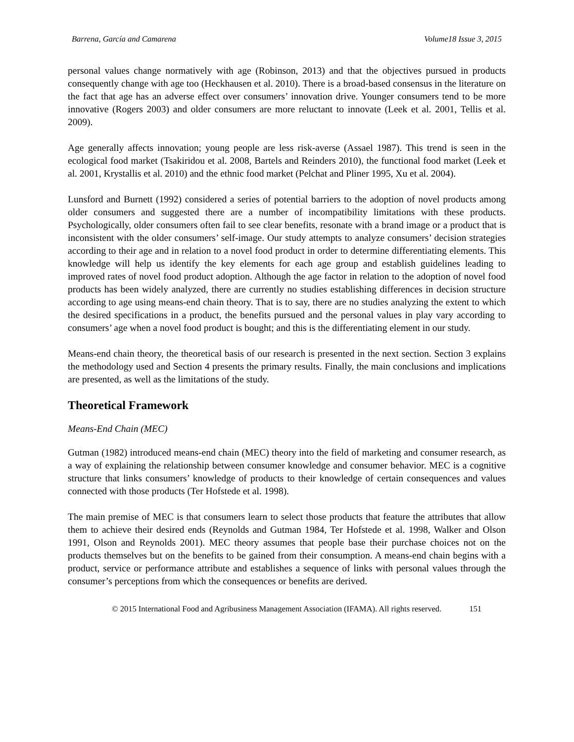Barrena, García and Camarena Volume18 Issue 3, 2015
personal values change normatively with age (Robinson, 2013) and that the objectives pursued in products consequently change with age too (Heckhausen et al. 2010). There is a broad-based consensus in the literature on the fact that age has an adverse effect over consumers’ innovation drive. Younger consumers tend to be more innovative (Rogers 2003) and older consumers are more reluctant to innovate (Leek et al. 2001, Tellis et al. 2009).
Age generally affects innovation; young people are less risk-averse (Assael 1987). This trend is seen in the ecological food market (Tsakiridou et al. 2008, Bartels and Reinders 2010), the functional food market (Leek et al. 2001, Krystallis et al. 2010) and the ethnic food market (Pelchat and Pliner 1995, Xu et al. 2004).
Lunsford and Burnett (1992) considered a series of potential barriers to the adoption of novel products among older consumers and suggested there are a number of incompatibility limitations with these products. Psychologically, older consumers often fail to see clear benefits, resonate with a brand image or a product that is inconsistent with the older consumers’ self-image. Our study attempts to analyze consumers’ decision strategies according to their age and in relation to a novel food product in order to determine differentiating elements. This knowledge will help us identify the key elements for each age group and establish guidelines leading to improved rates of novel food product adoption. Although the age factor in relation to the adoption of novel food products has been widely analyzed, there are currently no studies establishing differences in decision structure according to age using means-end chain theory. That is to say, there are no studies analyzing the extent to which the desired specifications in a product, the benefits pursued and the personal values in play vary according to consumers’ age when a novel food product is bought; and this is the differentiating element in our study.
Means-end chain theory, the theoretical basis of our research is presented in the next section. Section 3 explains the methodology used and Section 4 presents the primary results. Finally, the main conclusions and implications are presented, as well as the limitations of the study.
Theoretical Framework
Means-End Chain (MEC)
Gutman (1982) introduced means-end chain (MEC) theory into the field of marketing and consumer research, as a way of explaining the relationship between consumer knowledge and consumer behavior. MEC is a cognitive structure that links consumers’ knowledge of products to their knowledge of certain consequences and values connected with those products (Ter Hofstede et al. 1998).
The main premise of MEC is that consumers learn to select those products that feature the attributes that allow them to achieve their desired ends (Reynolds and Gutman 1984, Ter Hofstede et al. 1998, Walker and Olson 1991, Olson and Reynolds 2001). MEC theory assumes that people base their purchase choices not on the products themselves but on the benefits to be gained from their consumption. A means-end chain begins with a product, service or performance attribute and establishes a sequence of links with personal values through the consumer’s perceptions from which the consequences or benefits are derived.
© 2015 International Food and Agribusiness Management Association (IFAMA). All rights reserved. 151